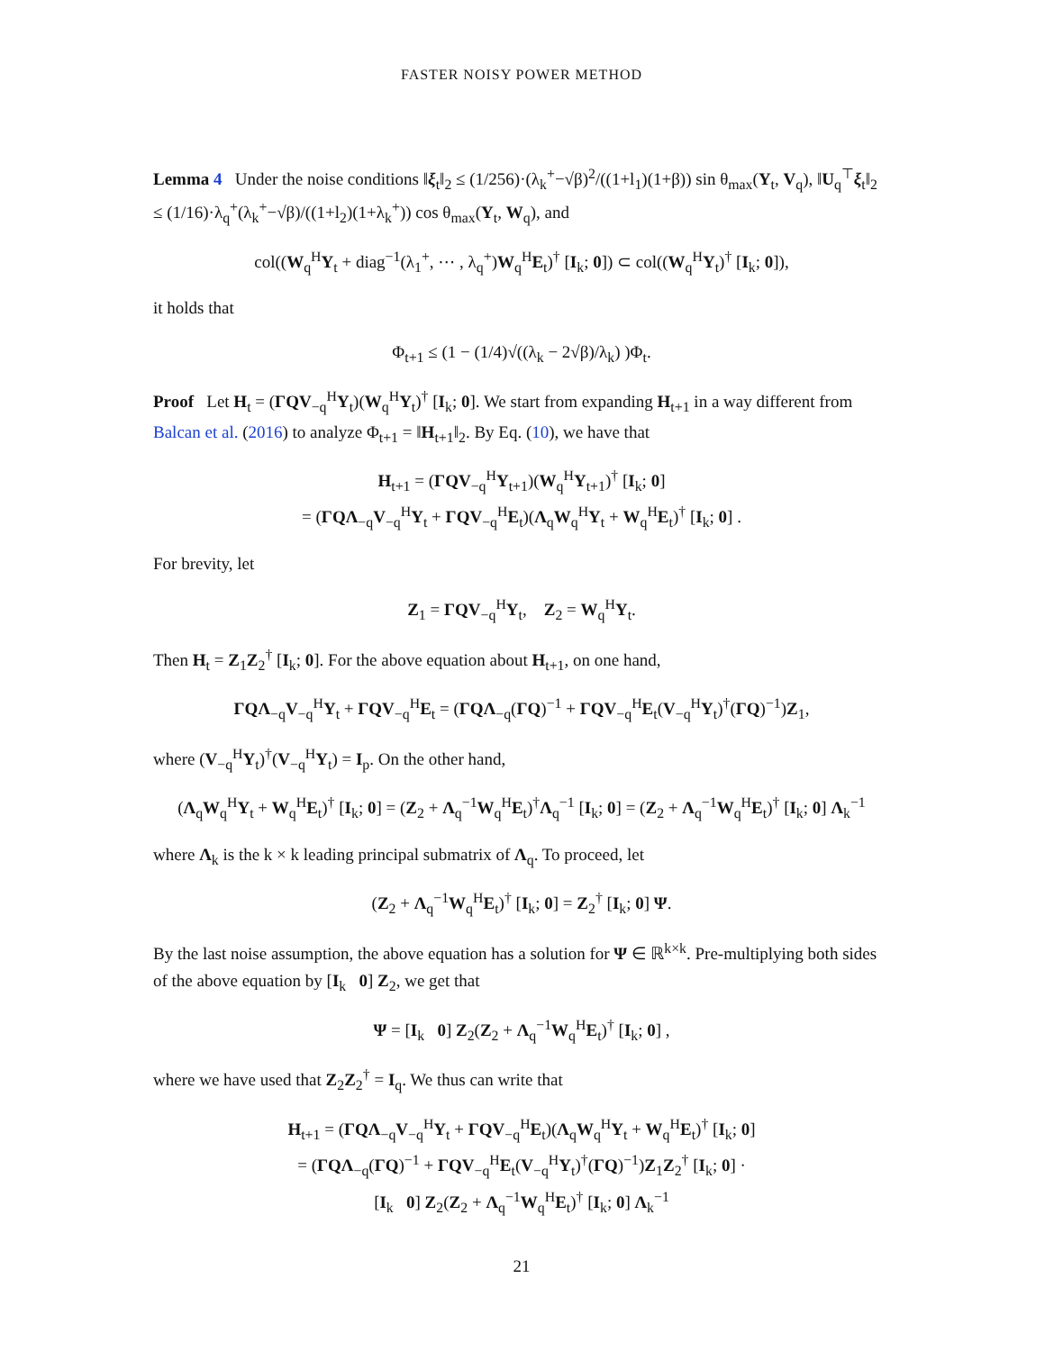FASTER NOISY POWER METHOD
Lemma 4 Under the noise conditions ‖ξ<sub>t</sub>‖<sub>2</sub> ≤ (1/256)·(λ<sub>k</sub><sup>+</sup>−√β)<sup>2</sup>/((1+l<sub>1</sub>)(1+β)) sin θ<sub>max</sub>(Y<sub>t</sub>, V<sub>q</sub>), ‖U<sub>q</sub><sup>⊤</sup>ξ<sub>t</sub>‖<sub>2</sub> ≤ (1/16)·λ<sub>q</sub><sup>+</sup>(λ<sub>k</sub><sup>+</sup>−√β)/((1+l<sub>2</sub>)(1+λ<sub>k</sub><sup>+</sup>)) cos θ<sub>max</sub>(Y<sub>t</sub>, W<sub>q</sub>), and
col((W<sub>q</sub><sup>H</sup>Y<sub>t</sub> + diag<sup>−1</sup>(λ<sub>1</sub><sup>+</sup>, ⋯ , λ<sub>q</sub><sup>+</sup>)W<sub>q</sub><sup>H</sup>E<sub>t</sub>)<sup>†</sup> [I<sub>k</sub>; 0]) ⊂ col((W<sub>q</sub><sup>H</sup>Y<sub>t</sub>)<sup>†</sup> [I<sub>k</sub>; 0]),
it holds that
Φ<sub>t+1</sub> ≤ (1 − (1/4)√((λ<sub>k</sub> − 2√β)/λ<sub>k</sub>) )Φ<sub>t</sub>.
Proof Let H<sub>t</sub> = (ΓQV<sub>−q</sub><sup>H</sup>Y<sub>t</sub>)(W<sub>q</sub><sup>H</sup>Y<sub>t</sub>)<sup>†</sup> [I<sub>k</sub>; 0]. We start from expanding H<sub>t+1</sub> in a way different from Balcan et al. (2016) to analyze Φ<sub>t+1</sub> = ‖H<sub>t+1</sub>‖<sub>2</sub>. By Eq. (10), we have that
H<sub>t+1</sub> = (ΓQV<sub>−q</sub><sup>H</sup>Y<sub>t+1</sub>)(W<sub>q</sub><sup>H</sup>Y<sub>t+1</sub>)<sup>†</sup> [I<sub>k</sub>; 0]
= (ΓQΛ<sub>−q</sub>V<sub>−q</sub><sup>H</sup>Y<sub>t</sub> + ΓQV<sub>−q</sub><sup>H</sup>E<sub>t</sub>)(Λ<sub>q</sub>W<sub>q</sub><sup>H</sup>Y<sub>t</sub> + W<sub>q</sub><sup>H</sup>E<sub>t</sub>)<sup>†</sup> [I<sub>k</sub>; 0] .
For brevity, let
Z<sub>1</sub> = ΓQV<sub>−q</sub><sup>H</sup>Y<sub>t</sub>, Z<sub>2</sub> = W<sub>q</sub><sup>H</sup>Y<sub>t</sub>.
Then H<sub>t</sub> = Z<sub>1</sub>Z<sub>2</sub><sup>†</sup> [I<sub>k</sub>; 0]. For the above equation about H<sub>t+1</sub>, on one hand,
ΓQΛ<sub>−q</sub>V<sub>−q</sub><sup>H</sup>Y<sub>t</sub> + ΓQV<sub>−q</sub><sup>H</sup>E<sub>t</sub> = (ΓQΛ<sub>−q</sub>(ΓQ)<sup>−1</sup> + ΓQV<sub>−q</sub><sup>H</sup>E<sub>t</sub>(V<sub>−q</sub><sup>H</sup>Y<sub>t</sub>)<sup>†</sup>(ΓQ)<sup>−1</sup>)Z<sub>1</sub>,
where (V<sub>−q</sub><sup>H</sup>Y<sub>t</sub>)<sup>†</sup>(V<sub>−q</sub><sup>H</sup>Y<sub>t</sub>) = I<sub>p</sub>. On the other hand,
(Λ<sub>q</sub>W<sub>q</sub><sup>H</sup>Y<sub>t</sub> + W<sub>q</sub><sup>H</sup>E<sub>t</sub>)<sup>†</sup> [I<sub>k</sub>; 0] = (Z<sub>2</sub> + Λ<sub>q</sub><sup>−1</sup>W<sub>q</sub><sup>H</sup>E<sub>t</sub>)<sup>†</sup>Λ<sub>q</sub><sup>−1</sup> [I<sub>k</sub>; 0] = (Z<sub>2</sub> + Λ<sub>q</sub><sup>−1</sup>W<sub>q</sub><sup>H</sup>E<sub>t</sub>)<sup>†</sup> [I<sub>k</sub>; 0] Λ<sub>k</sub><sup>−1</sup>
where Λ<sub>k</sub> is the k × k leading principal submatrix of Λ<sub>q</sub>. To proceed, let
(Z<sub>2</sub> + Λ<sub>q</sub><sup>−1</sup>W<sub>q</sub><sup>H</sup>E<sub>t</sub>)<sup>†</sup> [I<sub>k</sub>; 0] = Z<sub>2</sub><sup>†</sup> [I<sub>k</sub>; 0] Ψ.
By the last noise assumption, the above equation has a solution for Ψ ∈ ℝ<sup>k×k</sup>. Pre-multiplying both sides of the above equation by [I<sub>k</sub> 0] Z<sub>2</sub>, we get that
Ψ = [I<sub>k</sub> 0] Z<sub>2</sub>(Z<sub>2</sub> + Λ<sub>q</sub><sup>−1</sup>W<sub>q</sub><sup>H</sup>E<sub>t</sub>)<sup>†</sup> [I<sub>k</sub>; 0] ,
where we have used that Z<sub>2</sub>Z<sub>2</sub><sup>†</sup> = I<sub>q</sub>. We thus can write that
H<sub>t+1</sub> = (ΓQΛ<sub>−q</sub>V<sub>−q</sub><sup>H</sup>Y<sub>t</sub> + ΓQV<sub>−q</sub><sup>H</sup>E<sub>t</sub>)(Λ<sub>q</sub>W<sub>q</sub><sup>H</sup>Y<sub>t</sub> + W<sub>q</sub><sup>H</sup>E<sub>t</sub>)<sup>†</sup> [I<sub>k</sub>; 0]
= (ΓQΛ<sub>−q</sub>(ΓQ)<sup>−1</sup> + ΓQV<sub>−q</sub><sup>H</sup>E<sub>t</sub>(V<sub>−q</sub><sup>H</sup>Y<sub>t</sub>)<sup>†</sup>(ΓQ)<sup>−1</sup>)Z<sub>1</sub>Z<sub>2</sub><sup>†</sup> [I<sub>k</sub>; 0] ·
[I<sub>k</sub> 0] Z<sub>2</sub>(Z<sub>2</sub> + Λ<sub>q</sub><sup>−1</sup>W<sub>q</sub><sup>H</sup>E<sub>t</sub>)<sup>†</sup> [I<sub>k</sub>; 0] Λ<sub>k</sub><sup>−1</sup>
21